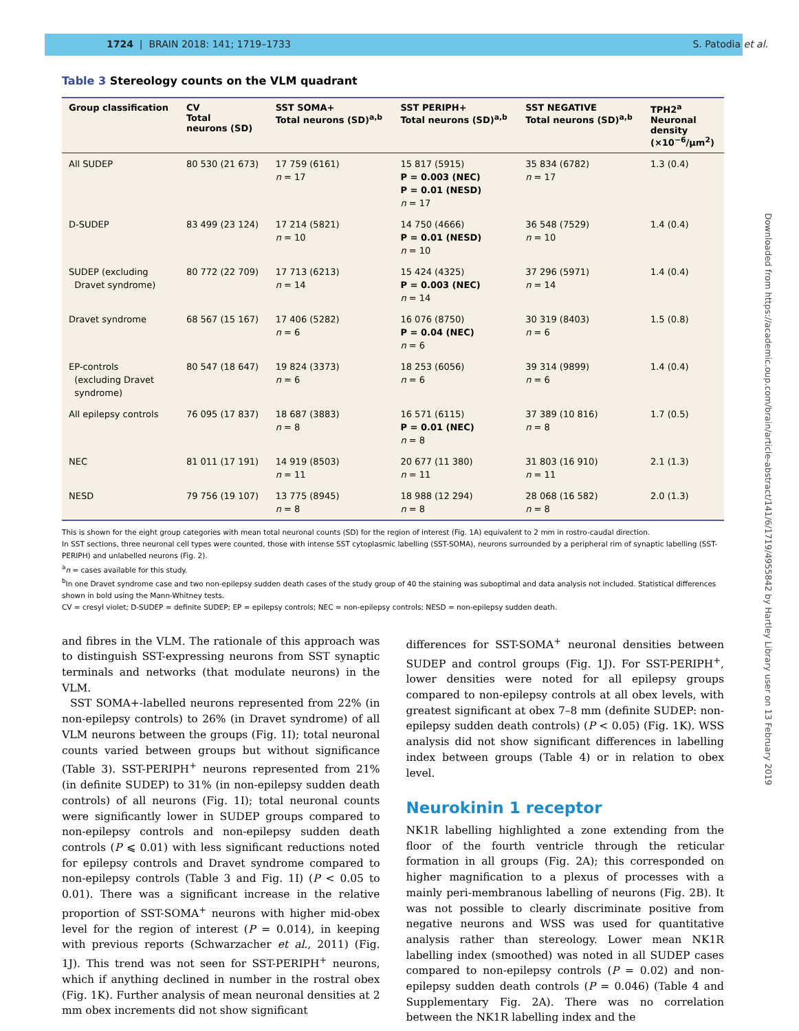1724 | BRAIN 2018: 141; 1719–1733 S. Patodia et al.
Table 3 Stereology counts on the VLM quadrant
| Group classification | CV Total neurons (SD) | SST SOMA+ Total neurons (SD)<sup>a,b</sup> | SST PERIPH+ Total neurons (SD)<sup>a,b</sup> | SST NEGATIVE Total neurons (SD)<sup>a,b</sup> | TPH2<sup>a</sup> Neuronal density (×10<sup>−6</sup>/μm<sup>2</sup>) |
| --- | --- | --- | --- | --- | --- |
| All SUDEP | 80 530 (21 673) | 17 759 (6161) n = 17 | 15 817 (5915) P = 0.003 (NEC) P = 0.01 (NESD) n = 17 | 35 834 (6782) n = 17 | 1.3 (0.4) |
| D-SUDEP | 83 499 (23 124) | 17 214 (5821) n = 10 | 14 750 (4666) P = 0.01 (NESD) n = 10 | 36 548 (7529) n = 10 | 1.4 (0.4) |
| SUDEP (excluding Dravet syndrome) | 80 772 (22 709) | 17 713 (6213) n = 14 | 15 424 (4325) P = 0.003 (NEC) n = 14 | 37 296 (5971) n = 14 | 1.4 (0.4) |
| Dravet syndrome | 68 567 (15 167) | 17 406 (5282) n = 6 | 16 076 (8750) P = 0.04 (NEC) n = 6 | 30 319 (8403) n = 6 | 1.5 (0.8) |
| EP-controls (excluding Dravet syndrome) | 80 547 (18 647) | 19 824 (3373) n = 6 | 18 253 (6056) n = 6 | 39 314 (9899) n = 6 | 1.4 (0.4) |
| All epilepsy controls | 76 095 (17 837) | 18 687 (3883) n = 8 | 16 571 (6115) P = 0.01 (NEC) n = 8 | 37 389 (10 816) n = 8 | 1.7 (0.5) |
| NEC | 81 011 (17 191) | 14 919 (8503) n = 11 | 20 677 (11 380) n = 11 | 31 803 (16 910) n = 11 | 2.1 (1.3) |
| NESD | 79 756 (19 107) | 13 775 (8945) n = 8 | 18 988 (12 294) n = 8 | 28 068 (16 582) n = 8 | 2.0 (1.3) |
This is shown for the eight group categories with mean total neuronal counts (SD) for the region of interest (Fig. 1A) equivalent to 2 mm in rostro-caudal direction.
In SST sections, three neuronal cell types were counted, those with intense SST cytoplasmic labelling (SST-SOMA), neurons surrounded by a peripheral rim of synaptic labelling (SST-PERIPH) and unlabelled neurons (Fig. 2).
<sup>a</sup> n = cases available for this study.
<sup>b</sup> In one Dravet syndrome case and two non-epilepsy sudden death cases of the study group of 40 the staining was suboptimal and data analysis not included. Statistical differences shown in bold using the Mann-Whitney tests.
CV = cresyl violet; D-SUDEP = definite SUDEP; EP = epilepsy controls; NEC = non-epilepsy controls; NESD = non-epilepsy sudden death.
and fibres in the VLM. The rationale of this approach was to distinguish SST-expressing neurons from SST synaptic terminals and networks (that modulate neurons) in the VLM.
SST SOMA+-labelled neurons represented from 22% (in non-epilepsy controls) to 26% (in Dravet syndrome) of all VLM neurons between the groups (Fig. 1I); total neuronal counts varied between groups but without significance (Table 3). SST-PERIPH<sup>+</sup> neurons represented from 21% (in definite SUDEP) to 31% (in non-epilepsy sudden death controls) of all neurons (Fig. 1I); total neuronal counts were significantly lower in SUDEP groups compared to non-epilepsy controls and non-epilepsy sudden death controls (P ⩽ 0.01) with less significant reductions noted for epilepsy controls and Dravet syndrome compared to non-epilepsy controls (Table 3 and Fig. 1I) (P < 0.05 to 0.01). There was a significant increase in the relative proportion of SST-SOMA<sup>+</sup> neurons with higher mid-obex level for the region of interest (P = 0.014), in keeping with previous reports (Schwarzacher et al., 2011) (Fig. 1J). This trend was not seen for SST-PERIPH<sup>+</sup> neurons, which if anything declined in number in the rostral obex (Fig. 1K). Further analysis of mean neuronal densities at 2 mm obex increments did not show significant
differences for SST-SOMA<sup>+</sup> neuronal densities between SUDEP and control groups (Fig. 1J). For SST-PERIPH<sup>+</sup>, lower densities were noted for all epilepsy groups compared to non-epilepsy controls at all obex levels, with greatest significant at obex 7–8 mm (definite SUDEP: non-epilepsy sudden death controls) (P < 0.05) (Fig. 1K). WSS analysis did not show significant differences in labelling index between groups (Table 4) or in relation to obex level.
Neurokinin 1 receptor
NK1R labelling highlighted a zone extending from the floor of the fourth ventricle through the reticular formation in all groups (Fig. 2A); this corresponded on higher magnification to a plexus of processes with a mainly peri-membranous labelling of neurons (Fig. 2B). It was not possible to clearly discriminate positive from negative neurons and WSS was used for quantitative analysis rather than stereology. Lower mean NK1R labelling index (smoothed) was noted in all SUDEP cases compared to non-epilepsy controls (P = 0.02) and non-epilepsy sudden death controls (P = 0.046) (Table 4 and Supplementary Fig. 2A). There was no correlation between the NK1R labelling index and the
Downloaded from https://academic.oup.com/brain/article-abstract/141/6/1719/4955842 by Hartley Library user on 13 February 2019